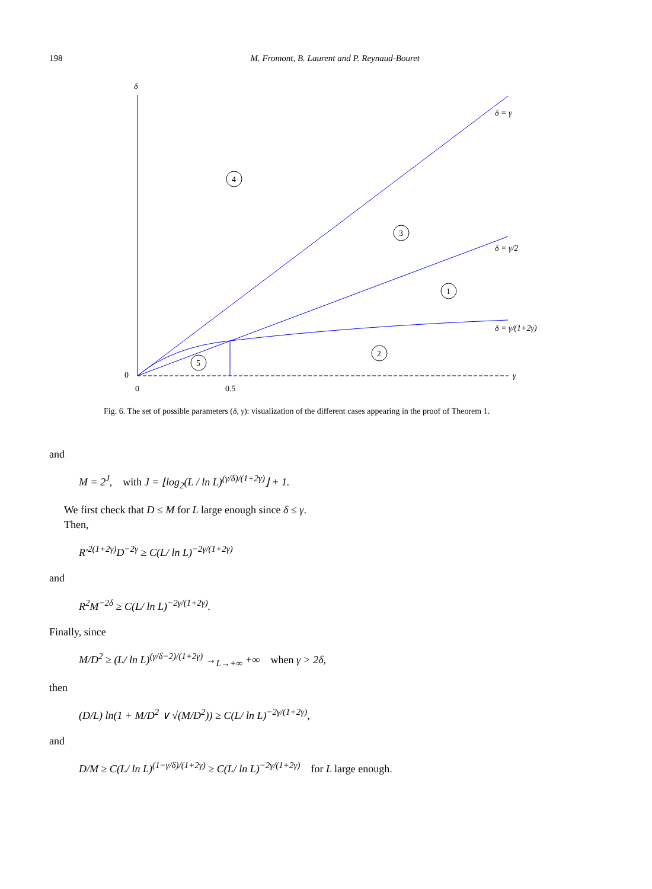198 M. Fromont, B. Laurent and P. Reynaud-Bouret
δ
0
0
0.5
γ
δ = γ
δ = γ/2
δ = γ/(1+2γ)
4
3
1
2
5
Fig. 6. The set of possible parameters (δ, γ): visualization of the different cases appearing in the proof of Theorem 1.
and
M = 2<sup>J</sup>, with J = ⌊log<sub>2</sub>(L / ln L)<sup>(γ/δ)/(1+2γ)</sup>⌋ + 1.
We first check that D ≤ M for L large enough since δ ≤ γ.
Then,
R′<sup>2(1+2γ)</sup>D<sup>−2γ</sup> ≥ C(L/ ln L)<sup>−2γ/(1+2γ)</sup>
and
R<sup>2</sup>M<sup>−2δ</sup> ≥ C(L/ ln L)<sup>−2γ/(1+2γ)</sup>.
Finally, since
M/D<sup>2</sup> ≥ (L/ ln L)<sup>(γ/δ−2)/(1+2γ)</sup> →<sub>L→+∞</sub> +∞ when γ > 2δ,
then
(D/L) ln(1 + M/D<sup>2</sup> ∨ √(M/D<sup>2</sup>)) ≥ C(L/ ln L)<sup>−2γ/(1+2γ)</sup>,
and
D/M ≥ C(L/ ln L)<sup>(1−γ/δ)/(1+2γ)</sup> ≥ C(L/ ln L)<sup>−2γ/(1+2γ)</sup> for L large enough.